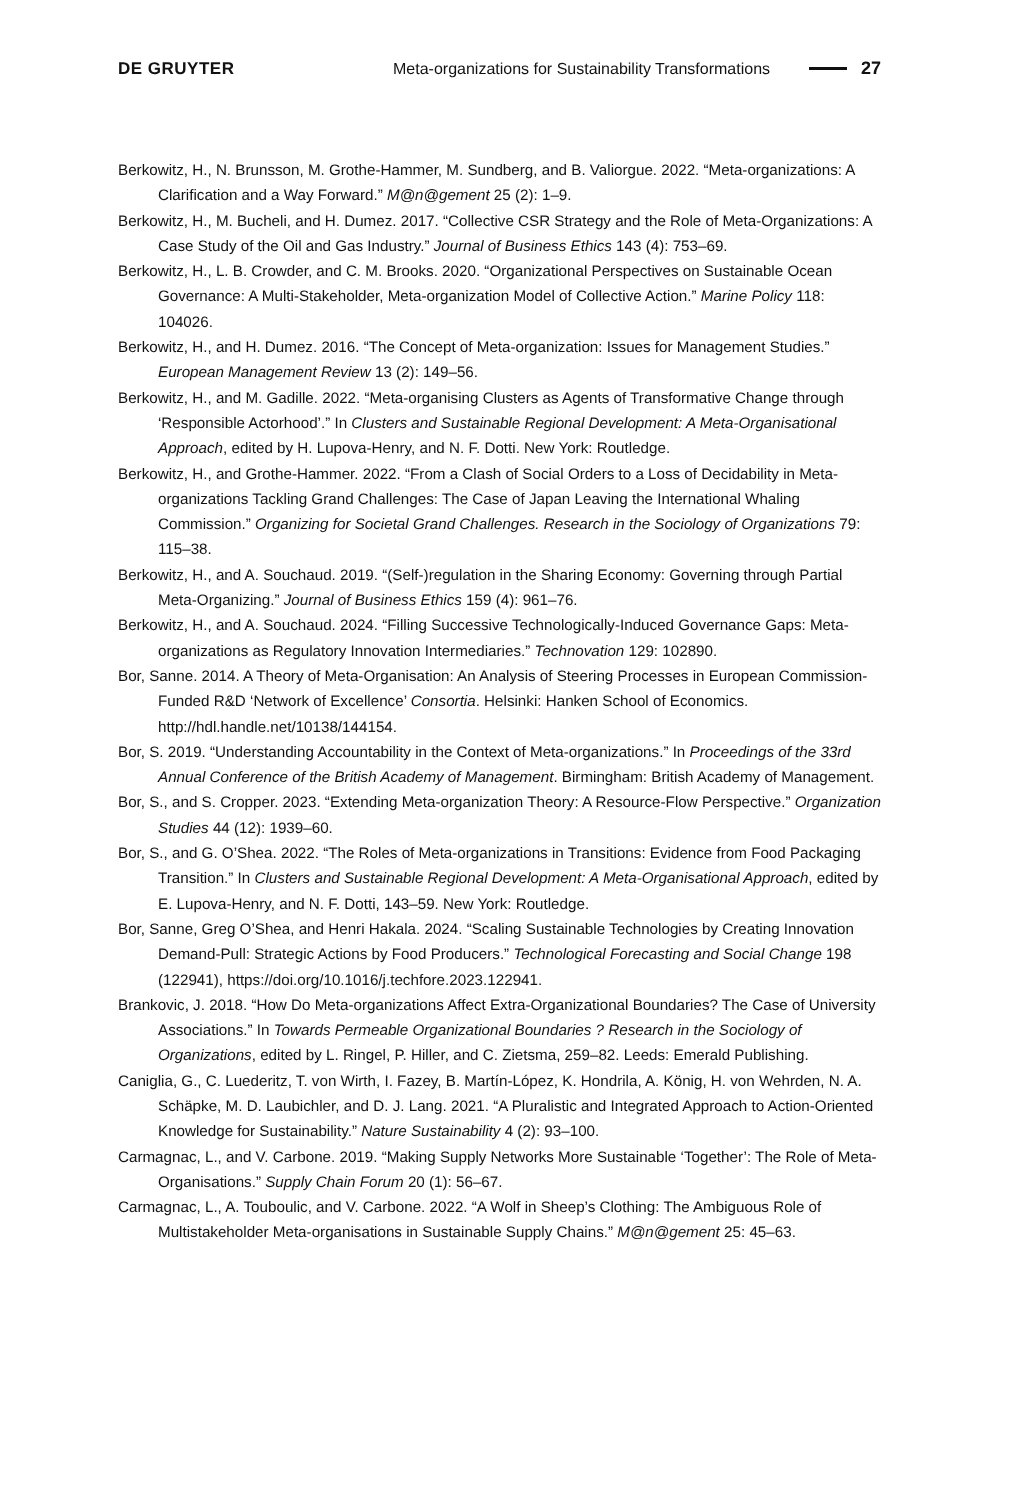DE GRUYTER Meta-organizations for Sustainability Transformations 27
Berkowitz, H., N. Brunsson, M. Grothe-Hammer, M. Sundberg, and B. Valiorgue. 2022. “Meta-organizations: A Clarification and a Way Forward.” M@n@gement 25 (2): 1–9.
Berkowitz, H., M. Bucheli, and H. Dumez. 2017. “Collective CSR Strategy and the Role of Meta-Organizations: A Case Study of the Oil and Gas Industry.” Journal of Business Ethics 143 (4): 753–69.
Berkowitz, H., L. B. Crowder, and C. M. Brooks. 2020. “Organizational Perspectives on Sustainable Ocean Governance: A Multi-Stakeholder, Meta-organization Model of Collective Action.” Marine Policy 118: 104026.
Berkowitz, H., and H. Dumez. 2016. “The Concept of Meta-organization: Issues for Management Studies.” European Management Review 13 (2): 149–56.
Berkowitz, H., and M. Gadille. 2022. “Meta-organising Clusters as Agents of Transformative Change through ‘Responsible Actorhood’.” In Clusters and Sustainable Regional Development: A Meta-Organisational Approach, edited by H. Lupova-Henry, and N. F. Dotti. New York: Routledge.
Berkowitz, H., and Grothe-Hammer. 2022. “From a Clash of Social Orders to a Loss of Decidability in Meta-organizations Tackling Grand Challenges: The Case of Japan Leaving the International Whaling Commission.” Organizing for Societal Grand Challenges. Research in the Sociology of Organizations 79: 115–38.
Berkowitz, H., and A. Souchaud. 2019. “(Self-)regulation in the Sharing Economy: Governing through Partial Meta-Organizing.” Journal of Business Ethics 159 (4): 961–76.
Berkowitz, H., and A. Souchaud. 2024. “Filling Successive Technologically-Induced Governance Gaps: Meta-organizations as Regulatory Innovation Intermediaries.” Technovation 129: 102890.
Bor, Sanne. 2014. A Theory of Meta-Organisation: An Analysis of Steering Processes in European Commission-Funded R&D ‘Network of Excellence’ Consortia. Helsinki: Hanken School of Economics. http://hdl.handle.net/10138/144154.
Bor, S. 2019. “Understanding Accountability in the Context of Meta-organizations.” In Proceedings of the 33rd Annual Conference of the British Academy of Management. Birmingham: British Academy of Management.
Bor, S., and S. Cropper. 2023. “Extending Meta-organization Theory: A Resource-Flow Perspective.” Organization Studies 44 (12): 1939–60.
Bor, S., and G. O’Shea. 2022. “The Roles of Meta-organizations in Transitions: Evidence from Food Packaging Transition.” In Clusters and Sustainable Regional Development: A Meta-Organisational Approach, edited by E. Lupova-Henry, and N. F. Dotti, 143–59. New York: Routledge.
Bor, Sanne, Greg O’Shea, and Henri Hakala. 2024. “Scaling Sustainable Technologies by Creating Innovation Demand-Pull: Strategic Actions by Food Producers.” Technological Forecasting and Social Change 198 (122941), https://doi.org/10.1016/j.techfore.2023.122941.
Brankovic, J. 2018. “How Do Meta-organizations Affect Extra-Organizational Boundaries? The Case of University Associations.” In Towards Permeable Organizational Boundaries ? Research in the Sociology of Organizations, edited by L. Ringel, P. Hiller, and C. Zietsma, 259–82. Leeds: Emerald Publishing.
Caniglia, G., C. Luederitz, T. von Wirth, I. Fazey, B. Martín-López, K. Hondrila, A. König, H. von Wehrden, N. A. Schäpke, M. D. Laubichler, and D. J. Lang. 2021. “A Pluralistic and Integrated Approach to Action-Oriented Knowledge for Sustainability.” Nature Sustainability 4 (2): 93–100.
Carmagnac, L., and V. Carbone. 2019. “Making Supply Networks More Sustainable ‘Together’: The Role of Meta-Organisations.” Supply Chain Forum 20 (1): 56–67.
Carmagnac, L., A. Touboulic, and V. Carbone. 2022. “A Wolf in Sheep’s Clothing: The Ambiguous Role of Multistakeholder Meta-organisations in Sustainable Supply Chains.” M@n@gement 25: 45–63.